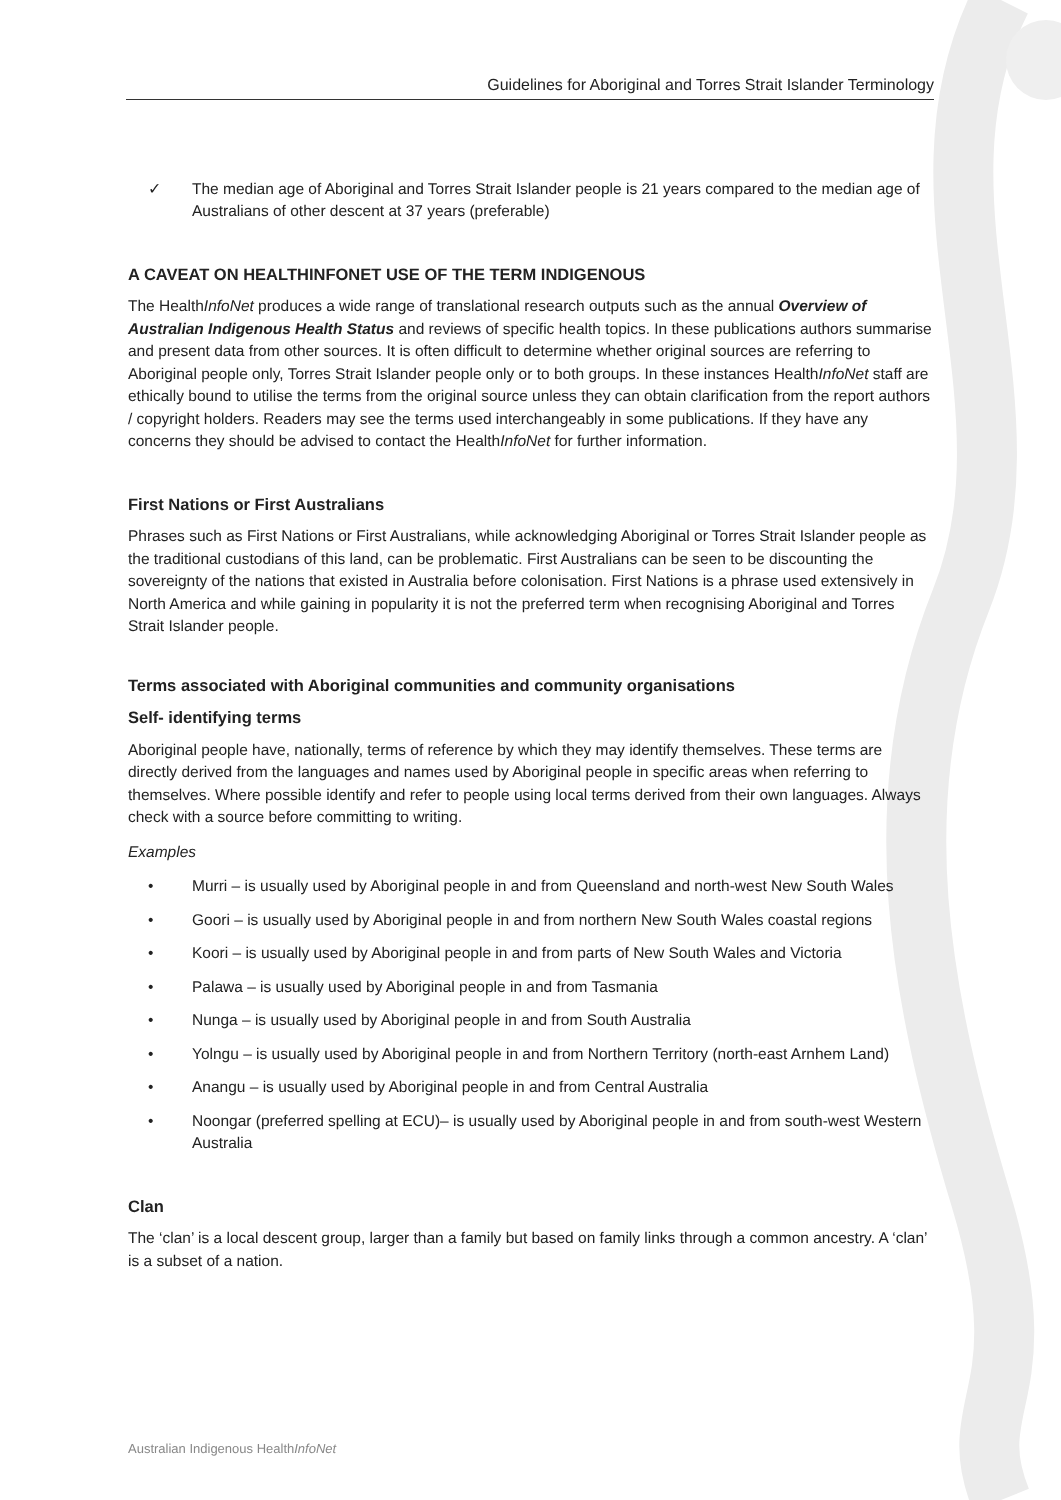Guidelines for Aboriginal and Torres Strait Islander Terminology
✓ The median age of Aboriginal and Torres Strait Islander people is 21 years compared to the median age of Australians of other descent at 37 years (preferable)
A CAVEAT ON HEALTHINFONET USE OF THE TERM INDIGENOUS
The HealthInfoNet produces a wide range of translational research outputs such as the annual Overview of Australian Indigenous Health Status and reviews of specific health topics. In these publications authors summarise and present data from other sources. It is often difficult to determine whether original sources are referring to Aboriginal people only, Torres Strait Islander people only or to both groups. In these instances HealthInfoNet staff are ethically bound to utilise the terms from the original source unless they can obtain clarification from the report authors / copyright holders. Readers may see the terms used interchangeably in some publications. If they have any concerns they should be advised to contact the HealthInfoNet for further information.
First Nations or First Australians
Phrases such as First Nations or First Australians, while acknowledging Aboriginal or Torres Strait Islander people as the traditional custodians of this land, can be problematic. First Australians can be seen to be discounting the sovereignty of the nations that existed in Australia before colonisation. First Nations is a phrase used extensively in North America and while gaining in popularity it is not the preferred term when recognising Aboriginal and Torres Strait Islander people.
Terms associated with Aboriginal communities and community organisations
Self- identifying terms
Aboriginal people have, nationally, terms of reference by which they may identify themselves. These terms are directly derived from the languages and names used by Aboriginal people in specific areas when referring to themselves. Where possible identify and refer to people using local terms derived from their own languages. Always check with a source before committing to writing.
Examples
• Murri – is usually used by Aboriginal people in and from Queensland and north-west New South Wales
• Goori – is usually used by Aboriginal people in and from northern New South Wales coastal regions
• Koori – is usually used by Aboriginal people in and from parts of New South Wales and Victoria
• Palawa – is usually used by Aboriginal people in and from Tasmania
• Nunga – is usually used by Aboriginal people in and from South Australia
• Yolngu – is usually used by Aboriginal people in and from Northern Territory (north-east Arnhem Land)
• Anangu – is usually used by Aboriginal people in and from Central Australia
• Noongar (preferred spelling at ECU)– is usually used by Aboriginal people in and from south-west Western Australia
Clan
The ‘clan’ is a local descent group, larger than a family but based on family links through a common ancestry. A ‘clan’ is a subset of a nation.
Australian Indigenous HealthInfoNet